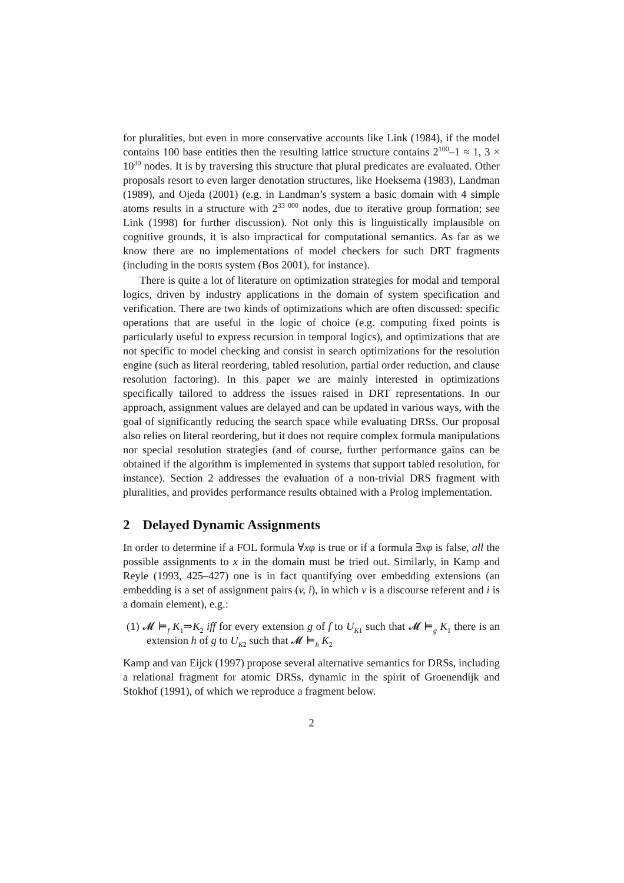for pluralities, but even in more conservative accounts like Link (1984), if the model contains 100 base entities then the resulting lattice structure contains 2<sup>100</sup>–1 ≈ 1, 3 × 10<sup>30</sup> nodes. It is by traversing this structure that plural predicates are evaluated. Other proposals resort to even larger denotation structures, like Hoeksema (1983), Landman (1989), and Ojeda (2001) (e.g. in Landman’s system a basic domain with 4 simple atoms results in a structure with 2<sup>33 000</sup> nodes, due to iterative group formation; see Link (1998) for further discussion). Not only this is linguistically implausible on cognitive grounds, it is also impractical for computational semantics. As far as we know there are no implementations of model checkers for such DRT fragments (including in the DORIS system (Bos 2001), for instance).
There is quite a lot of literature on optimization strategies for modal and temporal logics, driven by industry applications in the domain of system specification and verification. There are two kinds of optimizations which are often discussed: specific operations that are useful in the logic of choice (e.g. computing fixed points is particularly useful to express recursion in temporal logics), and optimizations that are not specific to model checking and consist in search optimizations for the resolution engine (such as literal reordering, tabled resolution, partial order reduction, and clause resolution factoring). In this paper we are mainly interested in optimizations specifically tailored to address the issues raised in DRT representations. In our approach, assignment values are delayed and can be updated in various ways, with the goal of significantly reducing the search space while evaluating DRSs. Our proposal also relies on literal reordering, but it does not require complex formula manipulations nor special resolution strategies (and of course, further performance gains can be obtained if the algorithm is implemented in systems that support tabled resolution, for instance). Section 2 addresses the evaluation of a non-trivial DRS fragment with pluralities, and provides performance results obtained with a Prolog implementation.
2 Delayed Dynamic Assignments
In order to determine if a FOL formula ∀xφ is true or if a formula ∃xφ is false, all the possible assignments to x in the domain must be tried out. Similarly, in Kamp and Reyle (1993, 425–427) one is in fact quantifying over embedding extensions (an embedding is a set of assignment pairs (v, i), in which v is a discourse referent and i is a domain element), e.g.:
(1) 𝓜 ⊨<sub>f</sub> K<sub>1</sub>⇒K<sub>2</sub> iff for every extension g of f to U<sub>K1</sub> such that 𝓜 ⊨<sub>g</sub> K<sub>1</sub> there is an extension h of g to U<sub>K2</sub> such that 𝓜 ⊨<sub>h</sub> K<sub>2</sub>
Kamp and van Eijck (1997) propose several alternative semantics for DRSs, including a relational fragment for atomic DRSs, dynamic in the spirit of Groenendijk and Stokhof (1991), of which we reproduce a fragment below.
2